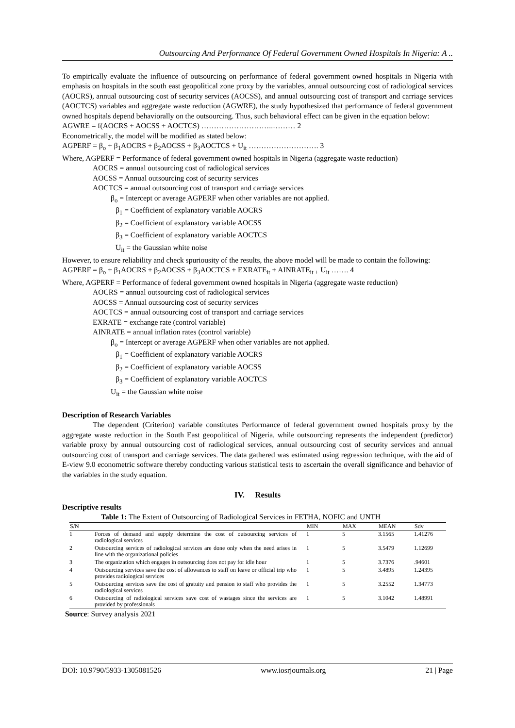Outsourcing And Performance Of Federal Government Owned Hospitals In Nigeria: A ..
To empirically evaluate the influence of outsourcing on performance of federal government owned hospitals in Nigeria with emphasis on hospitals in the south east geopolitical zone proxy by the variables, annual outsourcing cost of radiological services (AOCRS), annual outsourcing cost of security services (AOCSS), and annual outsourcing cost of transport and carriage services (AOCTCS) variables and aggregate waste reduction (AGWRE), the study hypothesized that performance of federal government owned hospitals depend behaviorally on the outsourcing. Thus, such behavioral effect can be given in the equation below:
AGWRE = f(AOCRS + AOCSS + AOCTCS) ………………………..……… 2
Econometrically, the model will be modified as stated below:
AGPERF = β<sub>o</sub> + β<sub>1</sub>AOCRS + β<sub>2</sub>AOCSS + β<sub>3</sub>AOCTCS + U<sub>it</sub> ………………………. 3
Where, AGPERF = Performance of federal government owned hospitals in Nigeria (aggregate waste reduction)
AOCRS = annual outsourcing cost of radiological services
AOCSS = Annual outsourcing cost of security services
AOCTCS = annual outsourcing cost of transport and carriage services
β<sub>o</sub> = Intercept or average AGPERF when other variables are not applied.
β<sub>1</sub> = Coefficient of explanatory variable AOCRS
β<sub>2</sub> = Coefficient of explanatory variable AOCSS
β<sub>3</sub> = Coefficient of explanatory variable AOCTCS
U<sub>it</sub> = the Gaussian white noise
However, to ensure reliability and check spuriousity of the results, the above model will be made to contain the following:
AGPERF = β<sub>o</sub> + β<sub>1</sub>AOCRS + β<sub>2</sub>AOCSS + β<sub>3</sub>AOCTCS + EXRATE<sub>it</sub> + AINRATE<sub>it +</sub> U<sub>it</sub> ……. 4
Where, AGPERF = Performance of federal government owned hospitals in Nigeria (aggregate waste reduction)
AOCRS = annual outsourcing cost of radiological services
AOCSS = Annual outsourcing cost of security services
AOCTCS = annual outsourcing cost of transport and carriage services
EXRATE = exchange rate (control variable)
AINRATE = annual inflation rates (control variable)
β<sub>o</sub> = Intercept or average AGPERF when other variables are not applied.
β<sub>1</sub> = Coefficient of explanatory variable AOCRS
β<sub>2</sub> = Coefficient of explanatory variable AOCSS
β<sub>3</sub> = Coefficient of explanatory variable AOCTCS
U<sub>it</sub> = the Gaussian white noise
Description of Research Variables
The dependent (Criterion) variable constitutes Performance of federal government owned hospitals proxy by the aggregate waste reduction in the South East geopolitical of Nigeria, while outsourcing represents the independent (predictor) variable proxy by annual outsourcing cost of radiological services, annual outsourcing cost of security services and annual outsourcing cost of transport and carriage services. The data gathered was estimated using regression technique, with the aid of E-view 9.0 econometric software thereby conducting various statistical tests to ascertain the overall significance and behavior of the variables in the study equation.
IV. Results
Descriptive results
Table 1: The Extent of Outsourcing of Radiological Services in FETHA, NOFIC and UNTH
| S/N | | MIN | MAX | MEAN | Sdv |
| --- | --- | --- | --- | --- | --- |
| 1 | Forces of demand and supply determine the cost of outsourcing services of radiological services | 1 | 5 | 3.1565 | 1.41276 |
| 2 | Outsourcing services of radiological services are done only when the need arises in line with the organizational policies | 1 | 5 | 3.5479 | 1.12699 |
| 3 | The organization which engages in outsourcing does not pay for idle hour | 1 | 5 | 3.7376 | .94601 |
| 4 | Outsourcing services save the cost of allowances to staff on leave or official trip who provides radiological services | 1 | 5 | 3.4895 | 1.24395 |
| 5 | Outsourcing services save the cost of gratuity and pension to staff who provides the radiological services | 1 | 5 | 3.2552 | 1.34773 |
| 6 | Outsourcing of radiological services save cost of wastages since the services are provided by professionals | 1 | 5 | 3.1042 | 1.48991 |
Source: Survey analysis 2021
DOI: 10.9790/5933-1305081526 www.iosrjournals.org 21 | Page